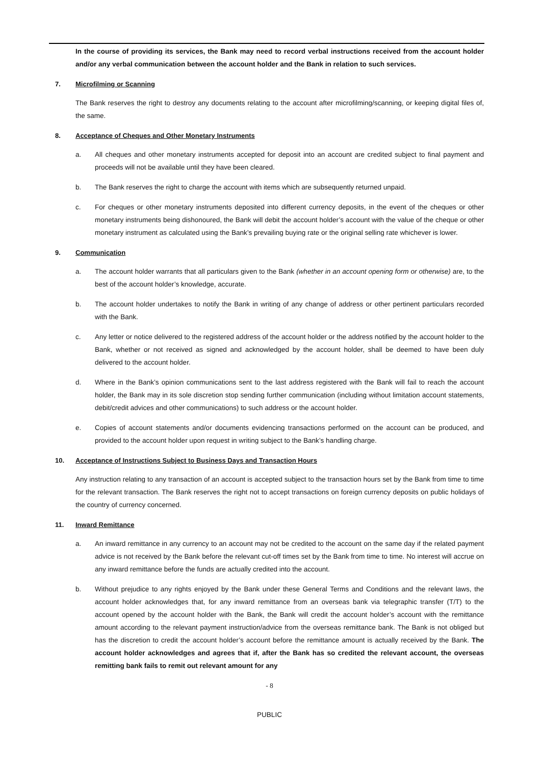In the course of providing its services, the Bank may need to record verbal instructions received from the account holder and/or any verbal communication between the account holder and the Bank in relation to such services.
7. Microfilming or Scanning
The Bank reserves the right to destroy any documents relating to the account after microfilming/scanning, or keeping digital files of, the same.
8. Acceptance of Cheques and Other Monetary Instruments
a. All cheques and other monetary instruments accepted for deposit into an account are credited subject to final payment and proceeds will not be available until they have been cleared.
b. The Bank reserves the right to charge the account with items which are subsequently returned unpaid.
c. For cheques or other monetary instruments deposited into different currency deposits, in the event of the cheques or other monetary instruments being dishonoured, the Bank will debit the account holder’s account with the value of the cheque or other monetary instrument as calculated using the Bank’s prevailing buying rate or the original selling rate whichever is lower.
9. Communication
a. The account holder warrants that all particulars given to the Bank (whether in an account opening form or otherwise) are, to the best of the account holder’s knowledge, accurate.
b. The account holder undertakes to notify the Bank in writing of any change of address or other pertinent particulars recorded with the Bank.
c. Any letter or notice delivered to the registered address of the account holder or the address notified by the account holder to the Bank, whether or not received as signed and acknowledged by the account holder, shall be deemed to have been duly delivered to the account holder.
d. Where in the Bank’s opinion communications sent to the last address registered with the Bank will fail to reach the account holder, the Bank may in its sole discretion stop sending further communication (including without limitation account statements, debit/credit advices and other communications) to such address or the account holder.
e. Copies of account statements and/or documents evidencing transactions performed on the account can be produced, and provided to the account holder upon request in writing subject to the Bank’s handling charge.
10. Acceptance of Instructions Subject to Business Days and Transaction Hours
Any instruction relating to any transaction of an account is accepted subject to the transaction hours set by the Bank from time to time for the relevant transaction. The Bank reserves the right not to accept transactions on foreign currency deposits on public holidays of the country of currency concerned.
11. Inward Remittance
a. An inward remittance in any currency to an account may not be credited to the account on the same day if the related payment advice is not received by the Bank before the relevant cut-off times set by the Bank from time to time. No interest will accrue on any inward remittance before the funds are actually credited into the account.
b. Without prejudice to any rights enjoyed by the Bank under these General Terms and Conditions and the relevant laws, the account holder acknowledges that, for any inward remittance from an overseas bank via telegraphic transfer (T/T) to the account opened by the account holder with the Bank, the Bank will credit the account holder’s account with the remittance amount according to the relevant payment instruction/advice from the overseas remittance bank. The Bank is not obliged but has the discretion to credit the account holder’s account before the remittance amount is actually received by the Bank. The account holder acknowledges and agrees that if, after the Bank has so credited the relevant account, the overseas remitting bank fails to remit out relevant amount for any
- 8
PUBLIC